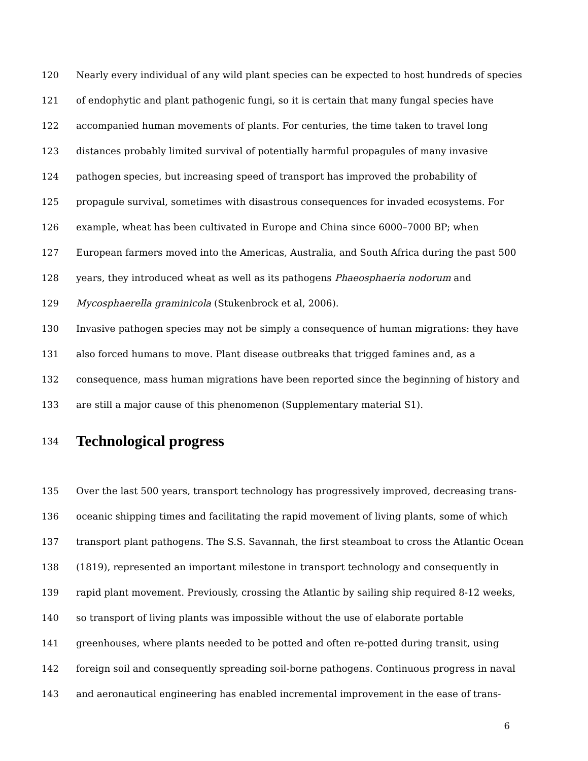120 Nearly every individual of any wild plant species can be expected to host hundreds of species
121 of endophytic and plant pathogenic fungi, so it is certain that many fungal species have
122 accompanied human movements of plants. For centuries, the time taken to travel long
123 distances probably limited survival of potentially harmful propagules of many invasive
124 pathogen species, but increasing speed of transport has improved the probability of
125 propagule survival, sometimes with disastrous consequences for invaded ecosystems. For
126 example, wheat has been cultivated in Europe and China since 6000–7000 BP; when
127 European farmers moved into the Americas, Australia, and South Africa during the past 500
128 years, they introduced wheat as well as its pathogens Phaeosphaeria nodorum and
129 Mycosphaerella graminicola (Stukenbrock et al, 2006).
130 Invasive pathogen species may not be simply a consequence of human migrations: they have
131 also forced humans to move. Plant disease outbreaks that trigged famines and, as a
132 consequence, mass human migrations have been reported since the beginning of history and
133 are still a major cause of this phenomenon (Supplementary material S1).
134 Technological progress
135 Over the last 500 years, transport technology has progressively improved, decreasing trans-
136 oceanic shipping times and facilitating the rapid movement of living plants, some of which
137 transport plant pathogens. The S.S. Savannah, the first steamboat to cross the Atlantic Ocean
138 (1819), represented an important milestone in transport technology and consequently in
139 rapid plant movement. Previously, crossing the Atlantic by sailing ship required 8-12 weeks,
140 so transport of living plants was impossible without the use of elaborate portable
141 greenhouses, where plants needed to be potted and often re-potted during transit, using
142 foreign soil and consequently spreading soil-borne pathogens. Continuous progress in naval
143 and aeronautical engineering has enabled incremental improvement in the ease of trans-
6